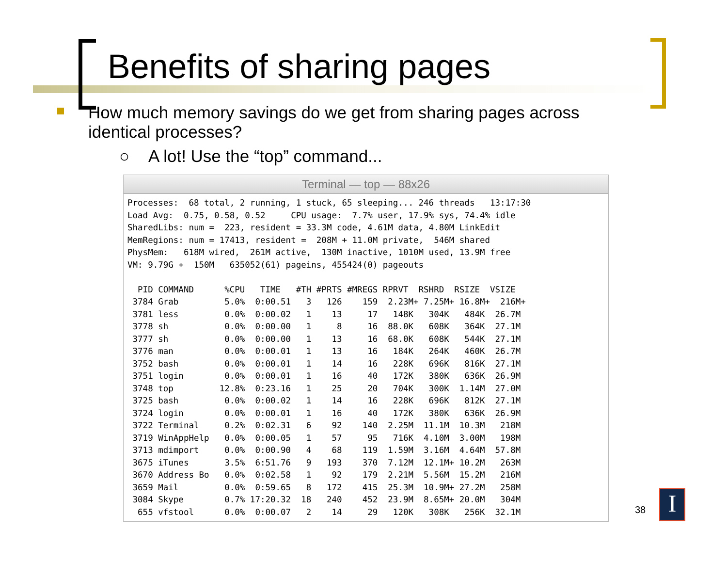Benefits of sharing pages
How much memory savings do we get from sharing pages across identical processes?
○ A lot! Use the “top” command...
Terminal — top — 88x26
Processes:  68 total, 2 running, 1 stuck, 65 sleeping... 246 threads   13:17:30
Load Avg:  0.75, 0.58, 0.52     CPU usage:  7.7% user, 17.9% sys, 74.4% idle
SharedLibs: num =  223, resident = 33.3M code, 4.61M data, 4.80M LinkEdit
MemRegions: num = 17413, resident =  208M + 11.0M private,  546M shared
PhysMem:   618M wired,  261M active,  130M inactive, 1010M used, 13.9M free
VM: 9.79G +  150M   635052(61) pageins, 455424(0) pageouts

  PID COMMAND      %CPU   TIME   #TH #PRTS #MREGS RPRVT  RSHRD  RSIZE  VSIZE
 3784 Grab         5.0%  0:00.51   3   126    159  2.23M+ 7.25M+ 16.8M+  216M+
 3781 less         0.0%  0:00.02   1    13     17   148K   304K   484K  26.7M
 3778 sh           0.0%  0:00.00   1     8     16  88.0K   608K   364K  27.1M
 3777 sh           0.0%  0:00.00   1    13     16  68.0K   608K   544K  27.1M
 3776 man          0.0%  0:00.01   1    13     16   184K   264K   460K  26.7M
 3752 bash         0.0%  0:00.01   1    14     16   228K   696K   816K  27.1M
 3751 login        0.0%  0:00.01   1    16     40   172K   380K   636K  26.9M
 3748 top         12.8%  0:23.16   1    25     20   704K   300K  1.14M  27.0M
 3725 bash         0.0%  0:00.02   1    14     16   228K   696K   812K  27.1M
 3724 login        0.0%  0:00.01   1    16     40   172K   380K   636K  26.9M
 3722 Terminal     0.2%  0:02.31   6    92    140  2.25M  11.1M  10.3M   218M
 3719 WinAppHelp   0.0%  0:00.05   1    57     95   716K  4.10M  3.00M   198M
 3713 mdimport     0.0%  0:00.90   4    68    119  1.59M  3.16M  4.64M  57.8M
 3675 iTunes       3.5%  6:51.76   9   193    370  7.12M  12.1M+ 10.2M   263M
 3670 Address Bo   0.0%  0:02.58   1    92    179  2.21M  5.56M  15.2M   216M
 3659 Mail         0.0%  0:59.65   8   172    415  25.3M  10.9M+ 27.2M   258M
 3084 Skype        0.7% 17:20.32  18   240    452  23.9M  8.65M+ 20.0M   304M
  655 vfstool      0.0%  0:00.07   2    14     29   120K   308K   256K  32.1M
38 I